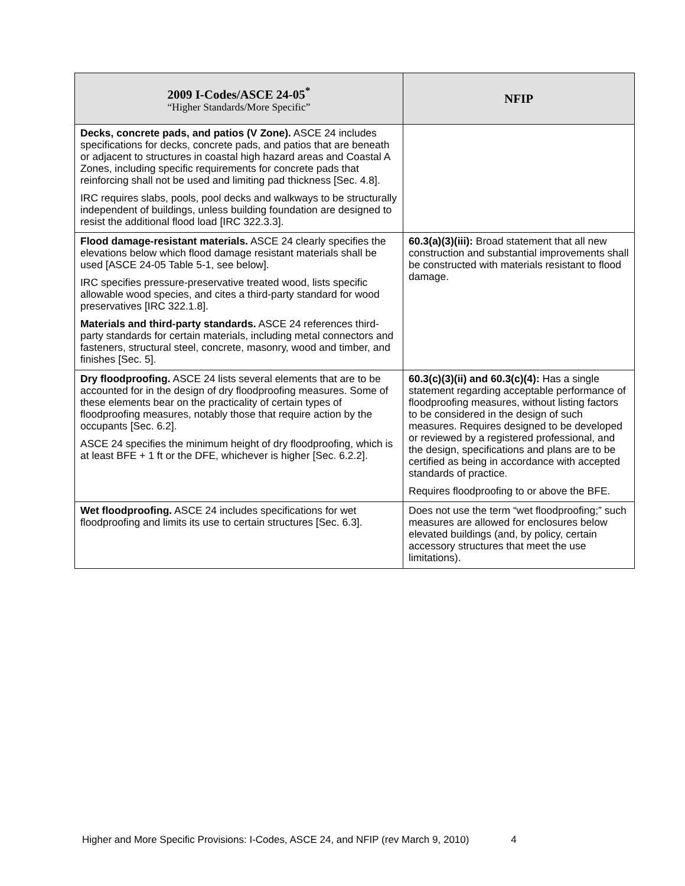| 2009 I-Codes/ASCE 24-05<sup>*</sup> “Higher Standards/More Specific” | NFIP |
| --- | --- |
| Decks, concrete pads, and patios (V Zone). ASCE 24 includes specifications for decks, concrete pads, and patios that are beneath or adjacent to structures in coastal high hazard areas and Coastal A Zones, including specific requirements for concrete pads that reinforcing shall not be used and limiting pad thickness [Sec. 4.8]. IRC requires slabs, pools, pool decks and walkways to be structurally independent of buildings, unless building foundation are designed to resist the additional flood load [IRC 322.3.3]. | |
| Flood damage-resistant materials. ASCE 24 clearly specifies the elevations below which flood damage resistant materials shall be used [ASCE 24-05 Table 5-1, see below]. IRC specifies pressure-preservative treated wood, lists specific allowable wood species, and cites a third-party standard for wood preservatives [IRC 322.1.8]. Materials and third-party standards. ASCE 24 references third-party standards for certain materials, including metal connectors and fasteners, structural steel, concrete, masonry, wood and timber, and finishes [Sec. 5]. | 60.3(a)(3)(iii): Broad statement that all new construction and substantial improvements shall be constructed with materials resistant to flood damage. |
| Dry floodproofing. ASCE 24 lists several elements that are to be accounted for in the design of dry floodproofing measures. Some of these elements bear on the practicality of certain types of floodproofing measures, notably those that require action by the occupants [Sec. 6.2]. ASCE 24 specifies the minimum height of dry floodproofing, which is at least BFE + 1 ft or the DFE, whichever is higher [Sec. 6.2.2]. | 60.3(c)(3)(ii) and 60.3(c)(4): Has a single statement regarding acceptable performance of floodproofing measures, without listing factors to be considered in the design of such measures. Requires designed to be developed or reviewed by a registered professional, and the design, specifications and plans are to be certified as being in accordance with accepted standards of practice. Requires floodproofing to or above the BFE. |
| Wet floodproofing. ASCE 24 includes specifications for wet floodproofing and limits its use to certain structures [Sec. 6.3]. | Does not use the term “wet floodproofing;” such measures are allowed for enclosures below elevated buildings (and, by policy, certain accessory structures that meet the use limitations). |
Higher and More Specific Provisions: I-Codes, ASCE 24, and NFIP (rev March 9, 2010) 4